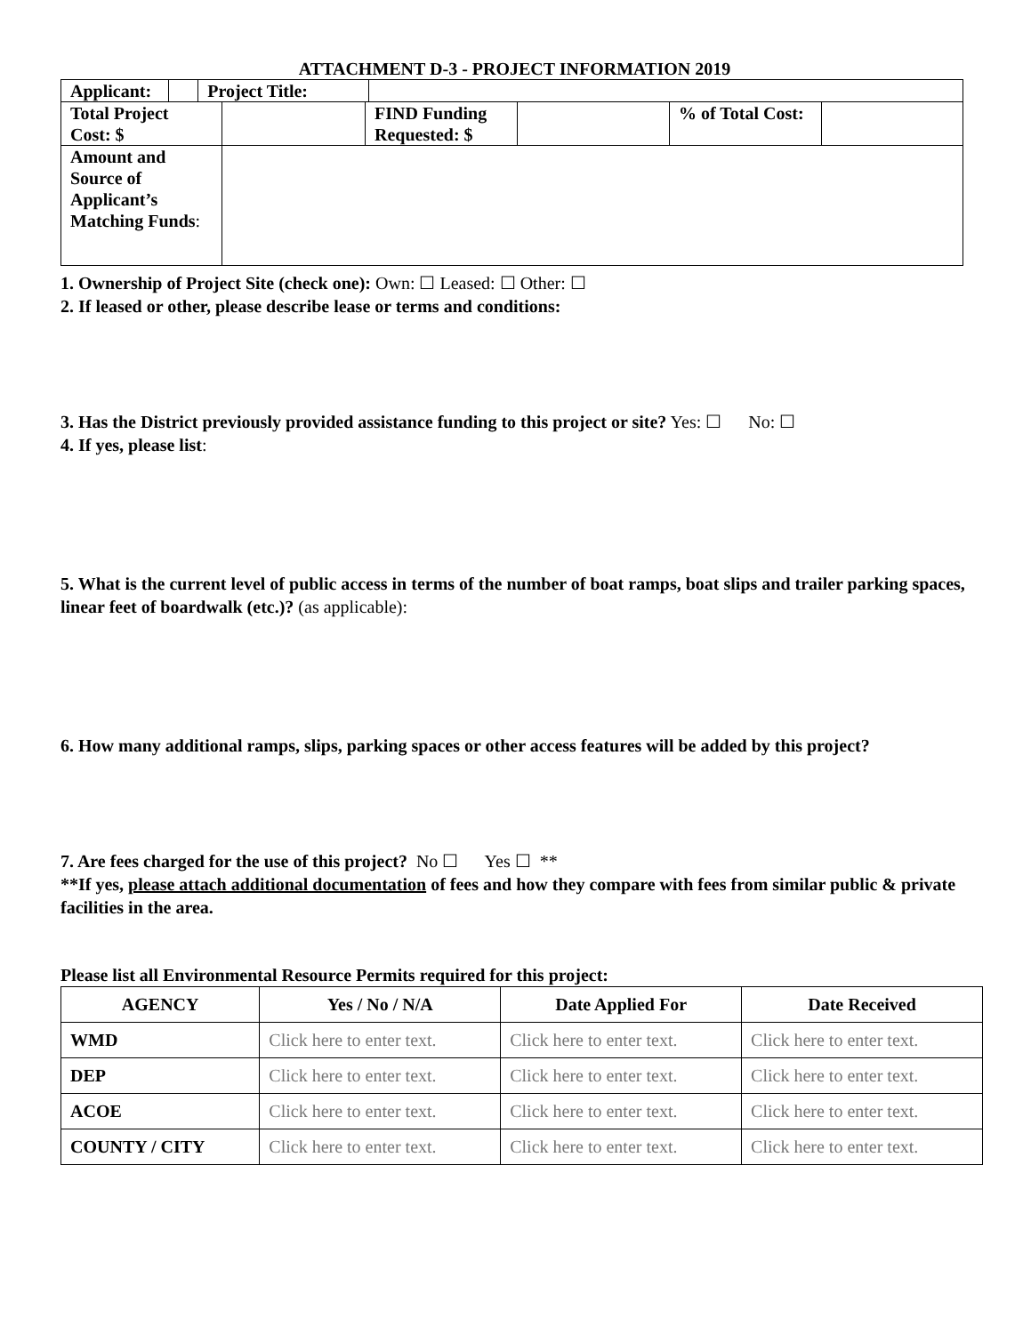ATTACHMENT D-3 - PROJECT INFORMATION 2019
| Applicant: | | Project Title: | |
| Total Project Cost: $ | | FIND Funding Requested: $ | | % of Total Cost: | |
| Amount and Source of Applicant’s Matching Funds : | | | | | |
1. Ownership of Project Site (check one): Own: ☐ Leased: ☐ Other: ☐
2. If leased or other, please describe lease or terms and conditions:
3. Has the District previously provided assistance funding to this project or site? Yes: ☐ No: ☐
4. If yes, please list:
5. What is the current level of public access in terms of the number of boat ramps, boat slips and trailer parking spaces, linear feet of boardwalk (etc.)? (as applicable):
6. How many additional ramps, slips, parking spaces or other access features will be added by this project?
7. Are fees charged for the use of this project? No ☐ Yes ☐ **
**If yes, please attach additional documentation of fees and how they compare with fees from similar public & private facilities in the area.
Please list all Environmental Resource Permits required for this project:
| AGENCY | Yes / No / N/A | Date Applied For | Date Received |
| --- | --- | --- | --- |
| WMD | Click here to enter text. | Click here to enter text. | Click here to enter text. |
| DEP | Click here to enter text. | Click here to enter text. | Click here to enter text. |
| ACOE | Click here to enter text. | Click here to enter text. | Click here to enter text. |
| COUNTY / CITY | Click here to enter text. | Click here to enter text. | Click here to enter text. |